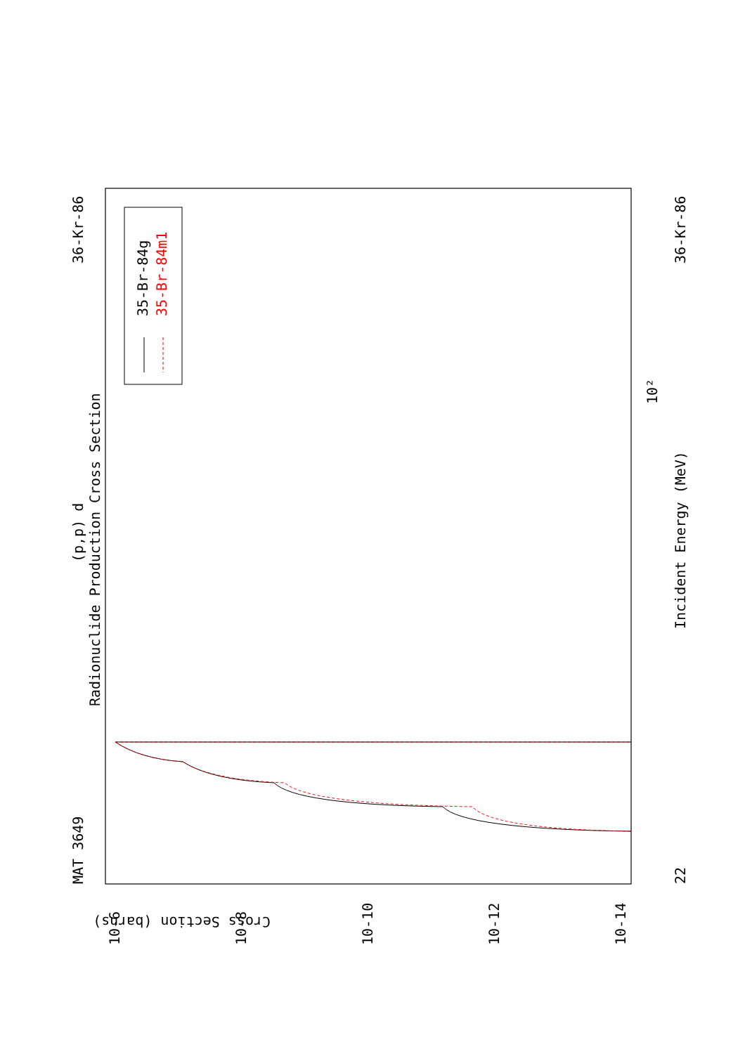MAT 3649
36-Kr-86
(p,p) d
Radionuclide Production Cross Section
35-Br-84g
35-Br-84m1
Incident Energy (MeV)
36-Kr-86
22
Cross Section (barns)
10-6
10-8
10-10
10-12
10-14
10²